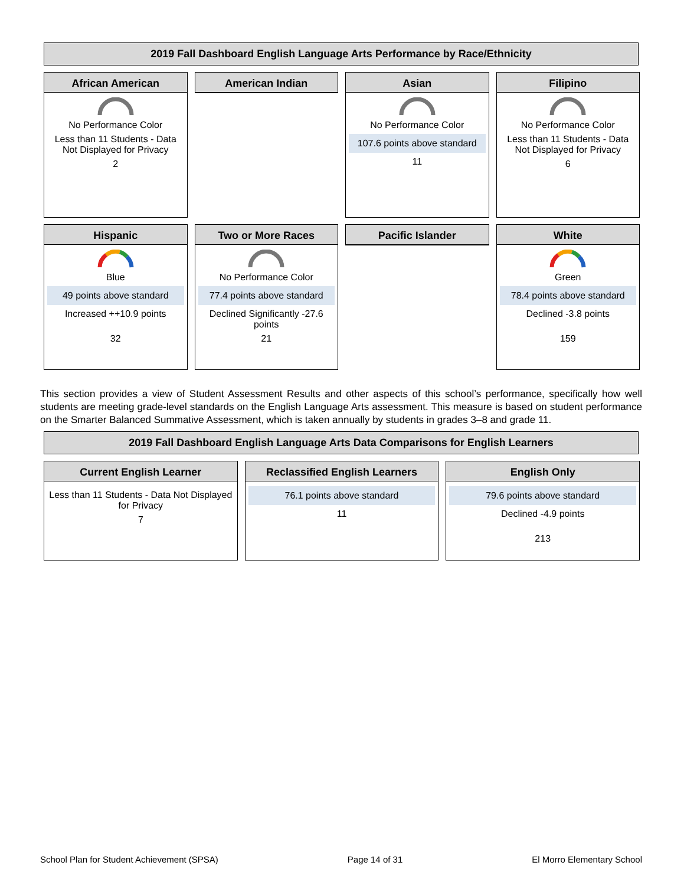2019 Fall Dashboard English Language Arts Performance by Race/Ethnicity
African American
No Performance Color
Less than 11 Students - Data Not Displayed for Privacy
2
American Indian Asian
No Performance Color
107.6 points above standard
11
Filipino
No Performance Color
Less than 11 Students - Data Not Displayed for Privacy
6
Hispanic
Blue
49 points above standard
Increased ++10.9 points
32
Two or More Races
No Performance Color
77.4 points above standard
Declined Significantly -27.6 points
21
Pacific Islander White
Green
78.4 points above standard
Declined -3.8 points
159
This section provides a view of Student Assessment Results and other aspects of this school’s performance, specifically how well students are meeting grade-level standards on the English Language Arts assessment. This measure is based on student performance on the Smarter Balanced Summative Assessment, which is taken annually by students in grades 3–8 and grade 11.
2019 Fall Dashboard English Language Arts Data Comparisons for English Learners
Current English Learner
Less than 11 Students - Data Not Displayed for Privacy
7
Reclassified English Learners
76.1 points above standard
11
English Only
79.6 points above standard
Declined -4.9 points
213
School Plan for Student Achievement (SPSA) Page 14 of 31 El Morro Elementary School